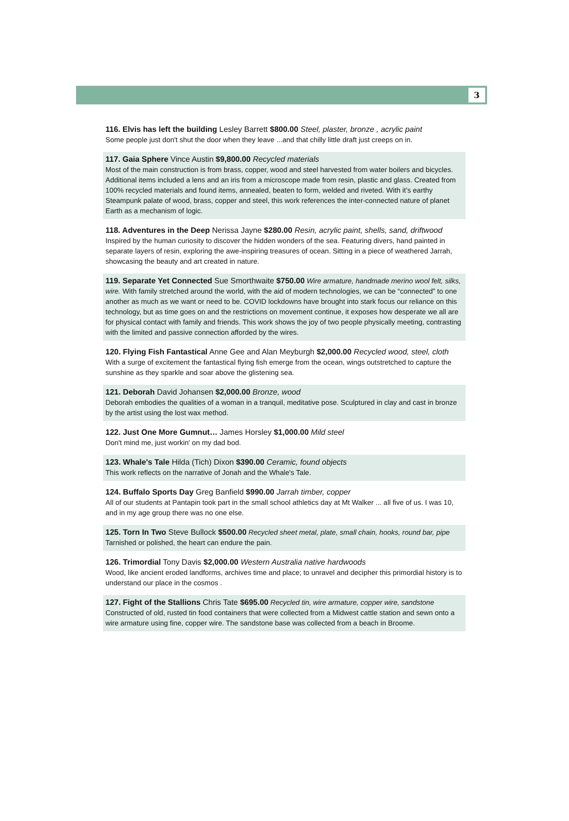3
116. Elvis has left the building Lesley Barrett $800.00 Steel, plaster, bronze , acrylic paint
Some people just don't shut the door when they leave ...and that chilly little draft just creeps on in.
117. Gaia Sphere Vince Austin $9,800.00 Recycled materials
Most of the main construction is from brass, copper, wood and steel harvested from water boilers and bicycles. Additional items included a lens and an iris from a microscope made from resin, plastic and glass. Created from 100% recycled materials and found items, annealed, beaten to form, welded and riveted. With it’s earthy Steampunk palate of wood, brass, copper and steel, this work references the inter-connected nature of planet Earth as a mechanism of logic.
118. Adventures in the Deep Nerissa Jayne $280.00 Resin, acrylic paint, shells, sand, driftwood
Inspired by the human curiosity to discover the hidden wonders of the sea. Featuring divers, hand painted in separate layers of resin, exploring the awe-inspiring treasures of ocean. Sitting in a piece of weathered Jarrah, showcasing the beauty and art created in nature.
119. Separate Yet Connected Sue Smorthwaite $750.00 Wire armature, handmade merino wool felt, silks, wire. With family stretched around the world, with the aid of modern technologies, we can be “connected” to one another as much as we want or need to be. COVID lockdowns have brought into stark focus our reliance on this technology, but as time goes on and the restrictions on movement continue, it exposes how desperate we all are for physical contact with family and friends. This work shows the joy of two people physically meeting, contrasting with the limited and passive connection afforded by the wires.
120. Flying Fish Fantastical Anne Gee and Alan Meyburgh $2,000.00 Recycled wood, steel, cloth With a surge of excitement the fantastical flying fish emerge from the ocean, wings outstretched to capture the sunshine as they sparkle and soar above the glistening sea.
121. Deborah David Johansen $2,000.00 Bronze, wood
Deborah embodies the qualities of a woman in a tranquil, meditative pose. Sculptured in clay and cast in bronze by the artist using the lost wax method.
122. Just One More Gumnut… James Horsley $1,000.00 Mild steel
Don't mind me, just workin' on my dad bod.
123. Whale's Tale Hilda (Tich) Dixon $390.00 Ceramic, found objects
This work reflects on the narrative of Jonah and the Whale's Tale.
124. Buffalo Sports Day Greg Banfield $990.00 Jarrah timber, copper
All of our students at Pantapin took part in the small school athletics day at Mt Walker ... all five of us. I was 10, and in my age group there was no one else.
125. Torn In Two Steve Bullock $500.00 Recycled sheet metal, plate, small chain, hooks, round bar, pipe
Tarnished or polished, the heart can endure the pain.
126. Trimordial Tony Davis $2,000.00 Western Australia native hardwoods
Wood, like ancient eroded landforms, archives time and place; to unravel and decipher this primordial history is to understand our place in the cosmos .
127. Fight of the Stallions Chris Tate $695.00 Recycled tin, wire armature, copper wire, sandstone
Constructed of old, rusted tin food containers that were collected from a Midwest cattle station and sewn onto a wire armature using fine, copper wire. The sandstone base was collected from a beach in Broome.